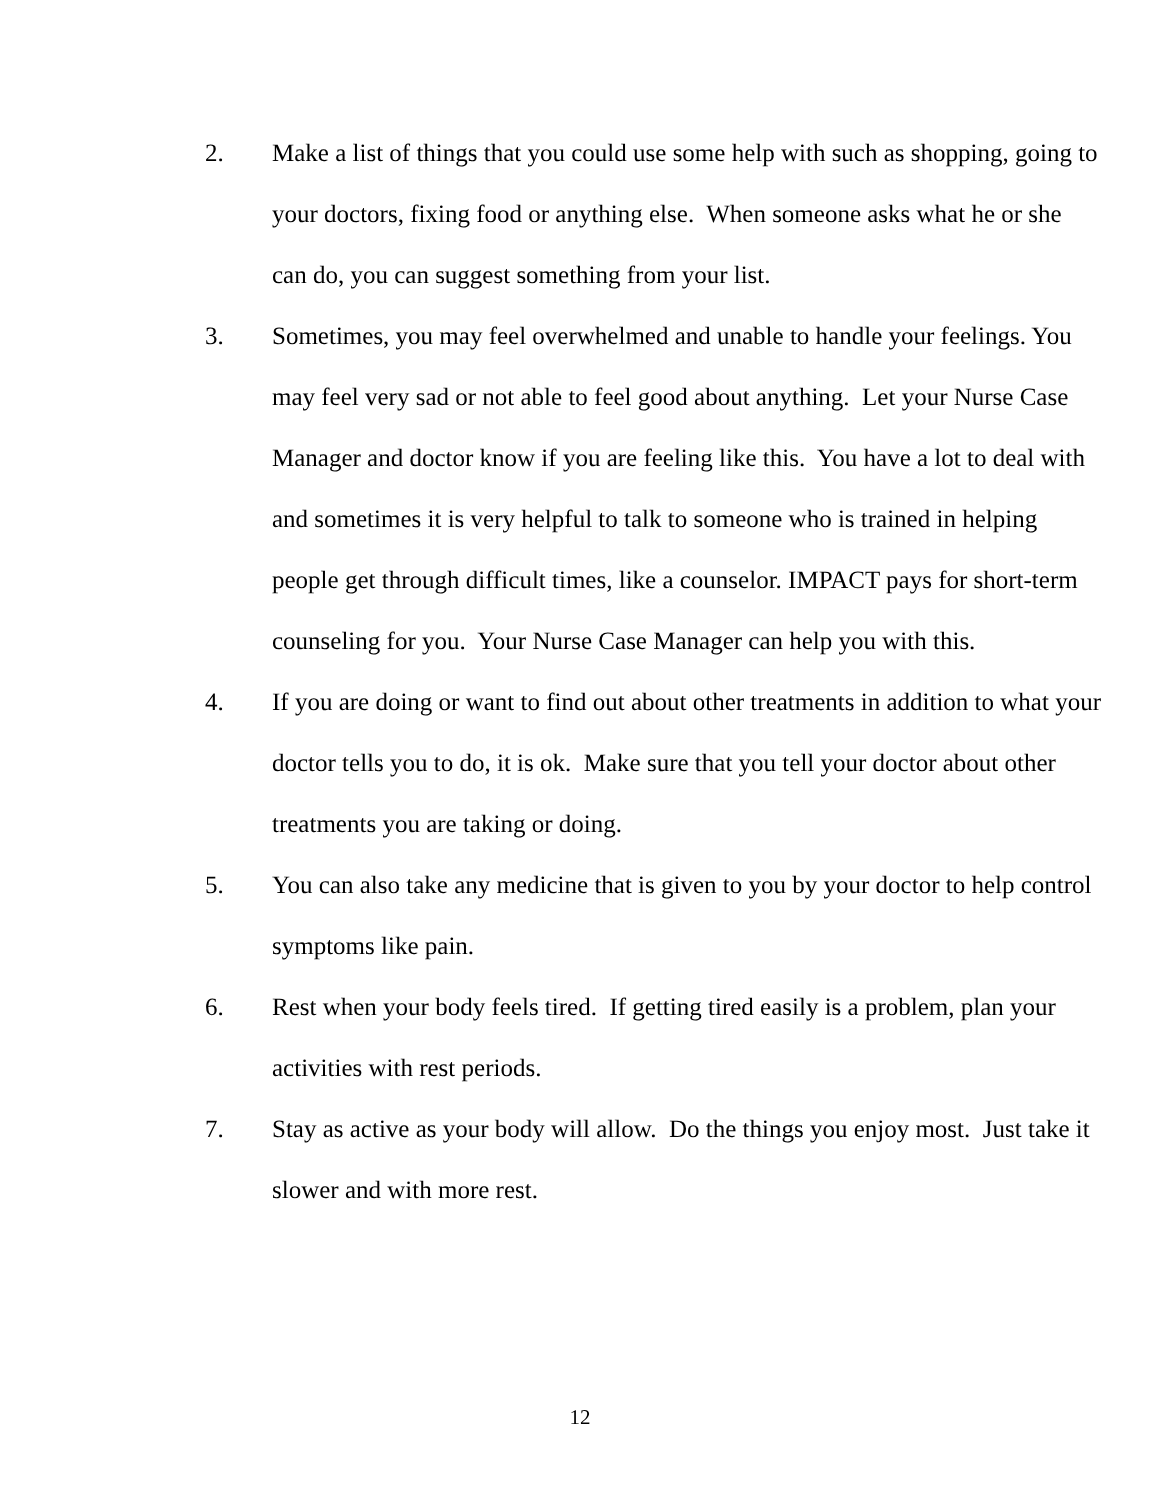2. Make a list of things that you could use some help with such as shopping, going to your doctors, fixing food or anything else. When someone asks what he or she can do, you can suggest something from your list.
3. Sometimes, you may feel overwhelmed and unable to handle your feelings. You may feel very sad or not able to feel good about anything. Let your Nurse Case Manager and doctor know if you are feeling like this. You have a lot to deal with and sometimes it is very helpful to talk to someone who is trained in helping people get through difficult times, like a counselor. IMPACT pays for short-term counseling for you. Your Nurse Case Manager can help you with this.
4. If you are doing or want to find out about other treatments in addition to what your doctor tells you to do, it is ok. Make sure that you tell your doctor about other treatments you are taking or doing.
5. You can also take any medicine that is given to you by your doctor to help control symptoms like pain.
6. Rest when your body feels tired. If getting tired easily is a problem, plan your activities with rest periods.
7. Stay as active as your body will allow. Do the things you enjoy most. Just take it slower and with more rest.
12